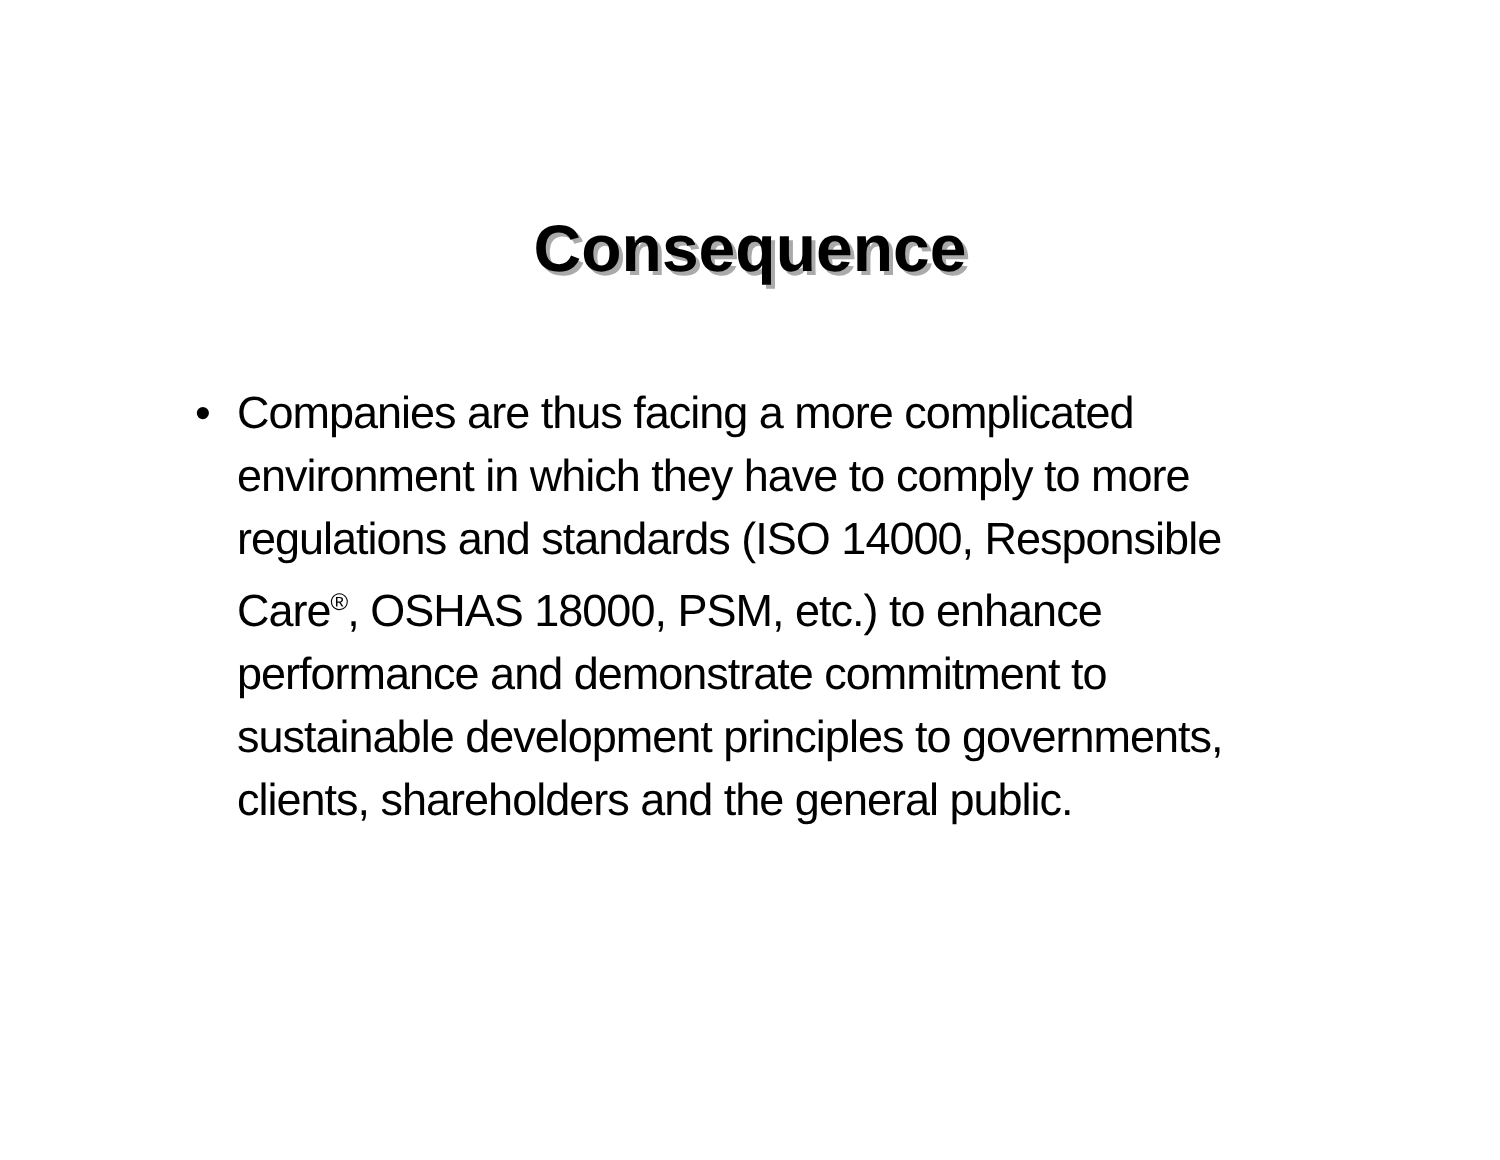Consequence
• Companies are thus facing a more complicated environment in which they have to comply to more regulations and standards (ISO 14000, Responsible Care<sup>®</sup>, OSHAS 18000, PSM, etc.) to enhance performance and demonstrate commitment to sustainable development principles to governments, clients, shareholders and the general public.